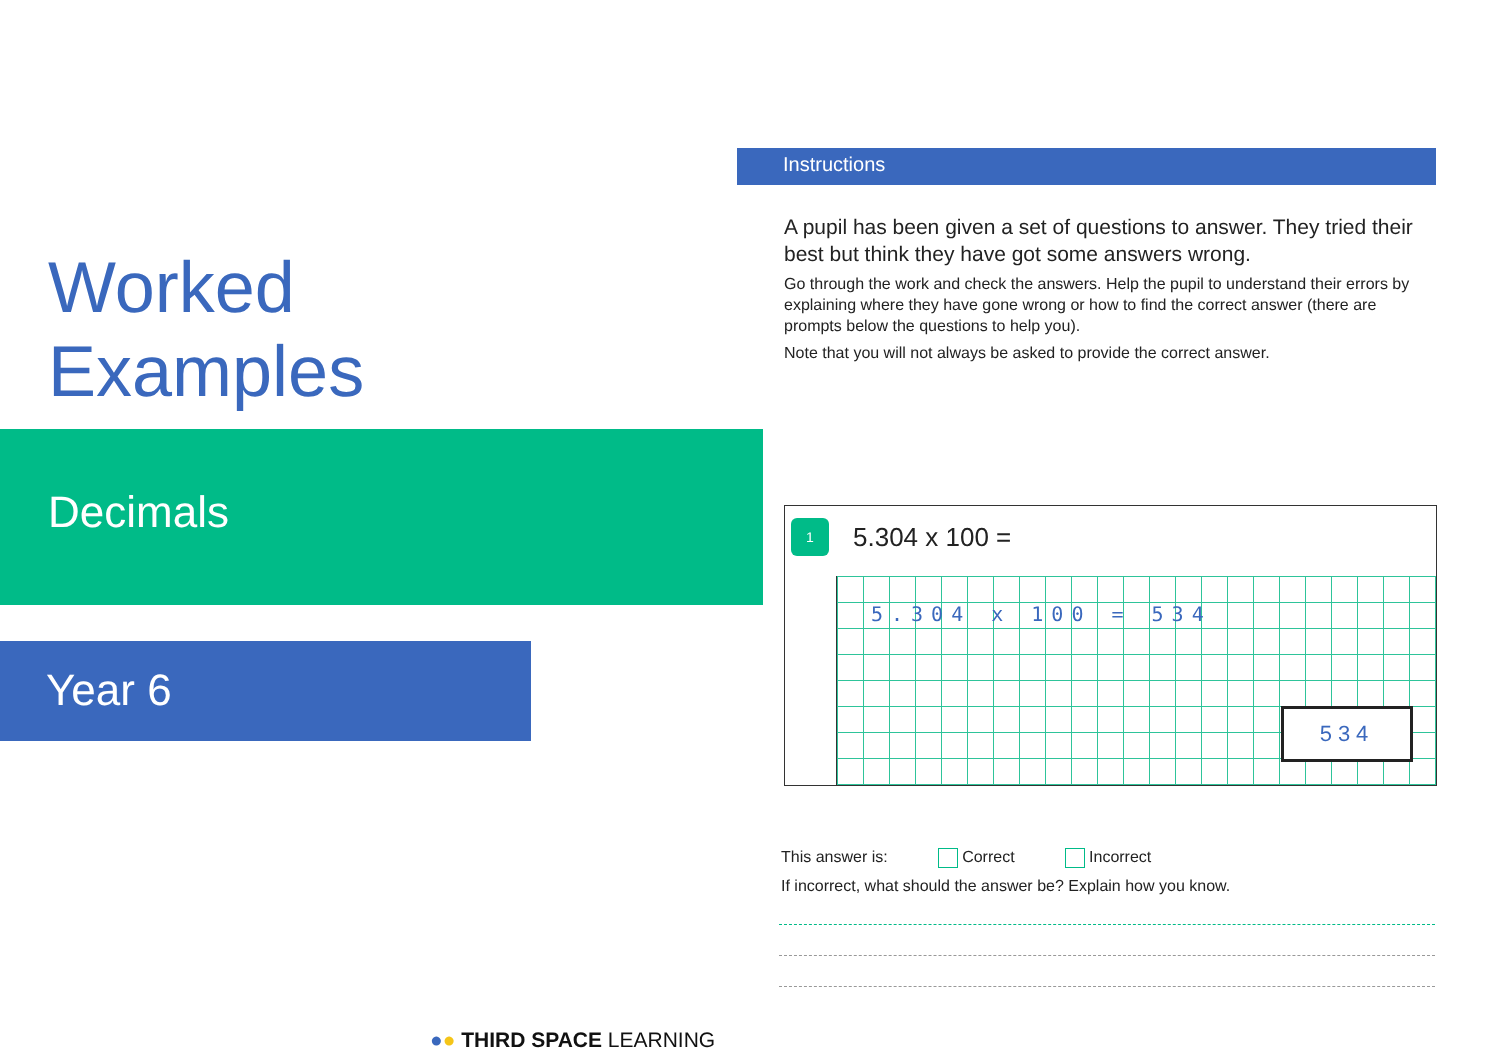Worked
Examples
Decimals
Year 6
Instructions
A pupil has been given a set of questions to answer. They tried their best but think they have got some answers wrong.
Go through the work and check the answers. Help the pupil to understand their errors by explaining where they have gone wrong or how to find the correct answer (there are prompts below the questions to help you).
Note that you will not always be asked to provide the correct answer.
1 5.304 x 100 =
5.304 x 100 = 534
534
This answer is: Correct Incorrect
If incorrect, what should the answer be? Explain how you know.
●● THIRD SPACE LEARNING